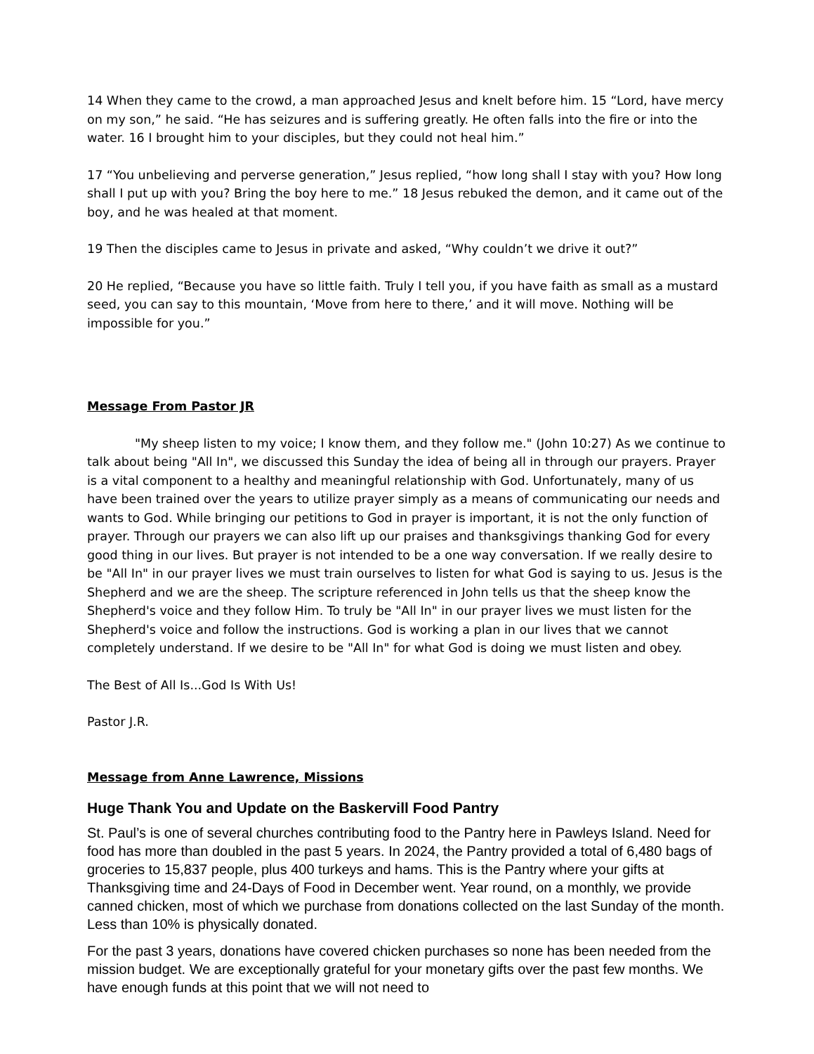14 When they came to the crowd, a man approached Jesus and knelt before him. 15 “Lord, have mercy on my son,” he said. “He has seizures and is suffering greatly. He often falls into the fire or into the water. 16 I brought him to your disciples, but they could not heal him.”
17 “You unbelieving and perverse generation,” Jesus replied, “how long shall I stay with you? How long shall I put up with you? Bring the boy here to me.” 18 Jesus rebuked the demon, and it came out of the boy, and he was healed at that moment.
19 Then the disciples came to Jesus in private and asked, “Why couldn’t we drive it out?”
20 He replied, “Because you have so little faith. Truly I tell you, if you have faith as small as a mustard seed, you can say to this mountain, ‘Move from here to there,’ and it will move. Nothing will be impossible for you.”
Message From Pastor JR
"My sheep listen to my voice; I know them, and they follow me." (John 10:27) As we continue to talk about being "All In", we discussed this Sunday the idea of being all in through our prayers. Prayer is a vital component to a healthy and meaningful relationship with God. Unfortunately, many of us have been trained over the years to utilize prayer simply as a means of communicating our needs and wants to God. While bringing our petitions to God in prayer is important, it is not the only function of prayer. Through our prayers we can also lift up our praises and thanksgivings thanking God for every good thing in our lives. But prayer is not intended to be a one way conversation. If we really desire to be "All In" in our prayer lives we must train ourselves to listen for what God is saying to us. Jesus is the Shepherd and we are the sheep. The scripture referenced in John tells us that the sheep know the Shepherd's voice and they follow Him. To truly be "All In" in our prayer lives we must listen for the Shepherd's voice and follow the instructions. God is working a plan in our lives that we cannot completely understand. If we desire to be "All In" for what God is doing we must listen and obey.
The Best of All Is...God Is With Us!
Pastor J.R.
Message from Anne Lawrence, Missions
Huge Thank You and Update on the Baskervill Food Pantry
St. Paul’s is one of several churches contributing food to the Pantry here in Pawleys Island. Need for food has more than doubled in the past 5 years. In 2024, the Pantry provided a total of 6,480 bags of groceries to 15,837 people, plus 400 turkeys and hams. This is the Pantry where your gifts at Thanksgiving time and 24-Days of Food in December went. Year round, on a monthly, we provide canned chicken, most of which we purchase from donations collected on the last Sunday of the month. Less than 10% is physically donated.
For the past 3 years, donations have covered chicken purchases so none has been needed from the mission budget. We are exceptionally grateful for your monetary gifts over the past few months. We have enough funds at this point that we will not need to